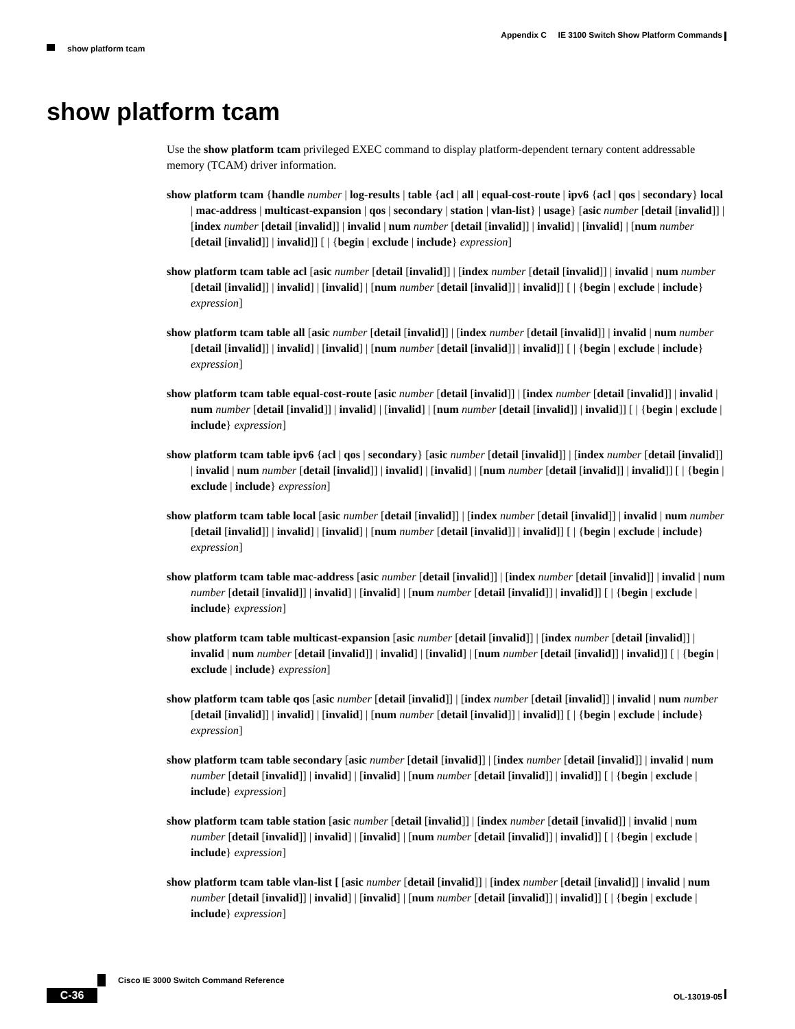Appendix C IE 3100 Switch Show Platform Commands
show platform tcam
show platform tcam
Use the show platform tcam privileged EXEC command to display platform-dependent ternary content addressable memory (TCAM) driver information.
show platform tcam {handle number | log-results | table {acl | all | equal-cost-route | ipv6 {acl | qos | secondary} local | mac-address | multicast-expansion | qos | secondary | station | vlan-list} | usage} [asic number [detail [invalid]] | [index number [detail [invalid]] | invalid | num number [detail [invalid]] | invalid] | [invalid] | [num number [detail [invalid]] | invalid]] [ | {begin | exclude | include} expression]
show platform tcam table acl [asic number [detail [invalid]] | [index number [detail [invalid]] | invalid | num number [detail [invalid]] | invalid] | [invalid] | [num number [detail [invalid]] | invalid]] [ | {begin | exclude | include} expression]
show platform tcam table all [asic number [detail [invalid]] | [index number [detail [invalid]] | invalid | num number [detail [invalid]] | invalid] | [invalid] | [num number [detail [invalid]] | invalid]] [ | {begin | exclude | include} expression]
show platform tcam table equal-cost-route [asic number [detail [invalid]] | [index number [detail [invalid]] | invalid | num number [detail [invalid]] | invalid] | [invalid] | [num number [detail [invalid]] | invalid]] [ | {begin | exclude | include} expression]
show platform tcam table ipv6 {acl | qos | secondary} [asic number [detail [invalid]] | [index number [detail [invalid]] | invalid | num number [detail [invalid]] | invalid] | [invalid] | [num number [detail [invalid]] | invalid]] [ | {begin | exclude | include} expression]
show platform tcam table local [asic number [detail [invalid]] | [index number [detail [invalid]] | invalid | num number [detail [invalid]] | invalid] | [invalid] | [num number [detail [invalid]] | invalid]] [ | {begin | exclude | include} expression]
show platform tcam table mac-address [asic number [detail [invalid]] | [index number [detail [invalid]] | invalid | num number [detail [invalid]] | invalid] | [invalid] | [num number [detail [invalid]] | invalid]] [ | {begin | exclude | include} expression]
show platform tcam table multicast-expansion [asic number [detail [invalid]] | [index number [detail [invalid]] | invalid | num number [detail [invalid]] | invalid] | [invalid] | [num number [detail [invalid]] | invalid]] [ | {begin | exclude | include} expression]
show platform tcam table qos [asic number [detail [invalid]] | [index number [detail [invalid]] | invalid | num number [detail [invalid]] | invalid] | [invalid] | [num number [detail [invalid]] | invalid]] [ | {begin | exclude | include} expression]
show platform tcam table secondary [asic number [detail [invalid]] | [index number [detail [invalid]] | invalid | num number [detail [invalid]] | invalid] | [invalid] | [num number [detail [invalid]] | invalid]] [ | {begin | exclude | include} expression]
show platform tcam table station [asic number [detail [invalid]] | [index number [detail [invalid]] | invalid | num number [detail [invalid]] | invalid] | [invalid] | [num number [detail [invalid]] | invalid]] [ | {begin | exclude | include} expression]
show platform tcam table vlan-list [ [asic number [detail [invalid]] | [index number [detail [invalid]] | invalid | num number [detail [invalid]] | invalid] | [invalid] | [num number [detail [invalid]] | invalid]] [ | {begin | exclude | include} expression]
Cisco IE 3000 Switch Command Reference
C-36 OL-13019-05